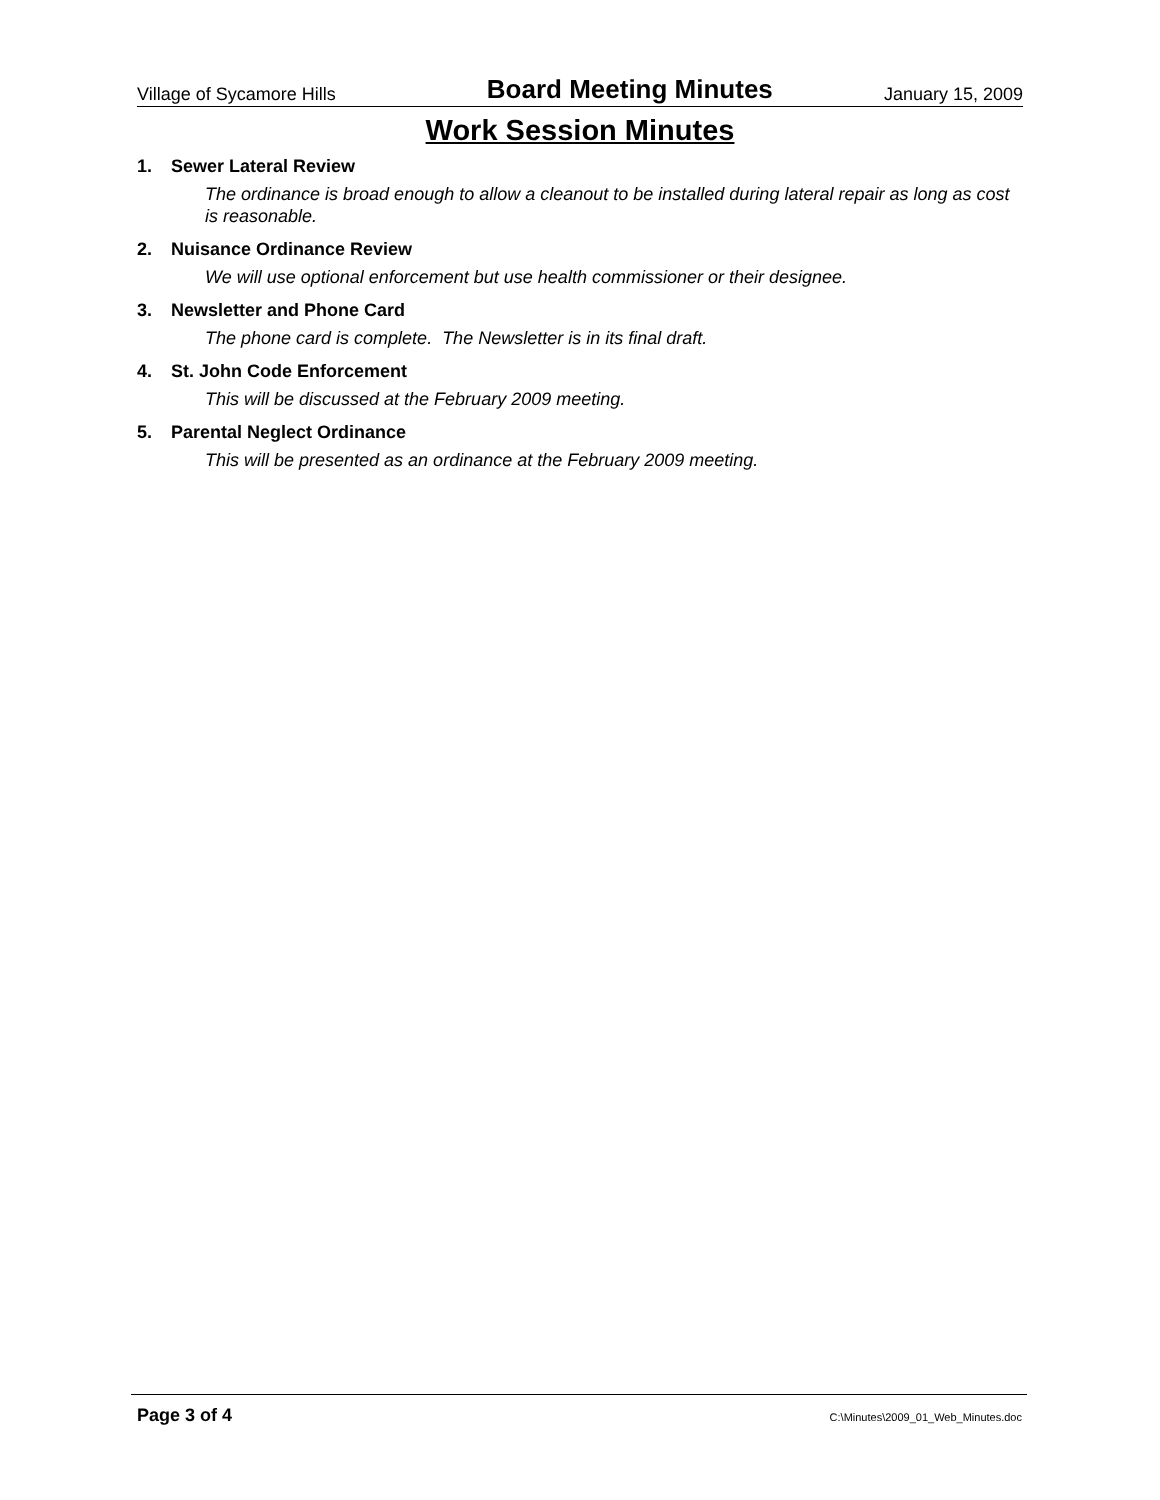Village of Sycamore Hills Board Meeting Minutes January 15, 2009
Work Session Minutes
1. Sewer Lateral Review
The ordinance is broad enough to allow a cleanout to be installed during lateral repair as long as cost is reasonable.
2. Nuisance Ordinance Review
We will use optional enforcement but use health commissioner or their designee.
3. Newsletter and Phone Card
The phone card is complete. The Newsletter is in its final draft.
4. St. John Code Enforcement
This will be discussed at the February 2009 meeting.
5. Parental Neglect Ordinance
This will be presented as an ordinance at the February 2009 meeting.
Page 3 of 4 C:\Minutes\2009_01_Web_Minutes.doc